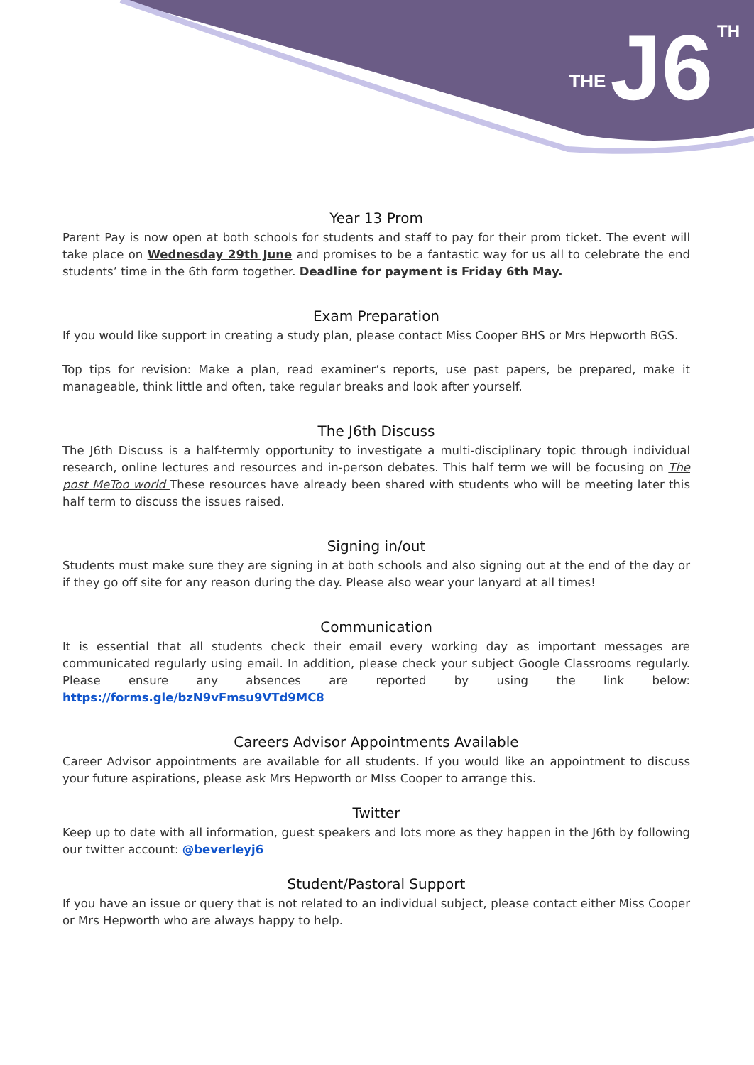THE J6 TH
Year 13 Prom
Parent Pay is now open at both schools for students and staff to pay for their prom ticket. The event will take place on Wednesday 29th June and promises to be a fantastic way for us all to celebrate the end students’ time in the 6th form together. Deadline for payment is Friday 6th May.
Exam Preparation
If you would like support in creating a study plan, please contact Miss Cooper BHS or Mrs Hepworth BGS.
Top tips for revision: Make a plan, read examiner’s reports, use past papers, be prepared, make it manageable, think little and often, take regular breaks and look after yourself.
The J6th Discuss
The J6th Discuss is a half-termly opportunity to investigate a multi-disciplinary topic through individual research, online lectures and resources and in-person debates. This half term we will be focusing on The post MeToo world These resources have already been shared with students who will be meeting later this half term to discuss the issues raised.
Signing in/out
Students must make sure they are signing in at both schools and also signing out at the end of the day or if they go off site for any reason during the day. Please also wear your lanyard at all times!
Communication
It is essential that all students check their email every working day as important messages are communicated regularly using email. In addition, please check your subject Google Classrooms regularly. Please ensure any absences are reported by using the link below: https://forms.gle/bzN9vFmsu9VTd9MC8
Careers Advisor Appointments Available
Career Advisor appointments are available for all students. If you would like an appointment to discuss your future aspirations, please ask Mrs Hepworth or MIss Cooper to arrange this.
Twitter
Keep up to date with all information, guest speakers and lots more as they happen in the J6th by following our twitter account: @beverleyj6
Student/Pastoral Support
If you have an issue or query that is not related to an individual subject, please contact either Miss Cooper or Mrs Hepworth who are always happy to help.